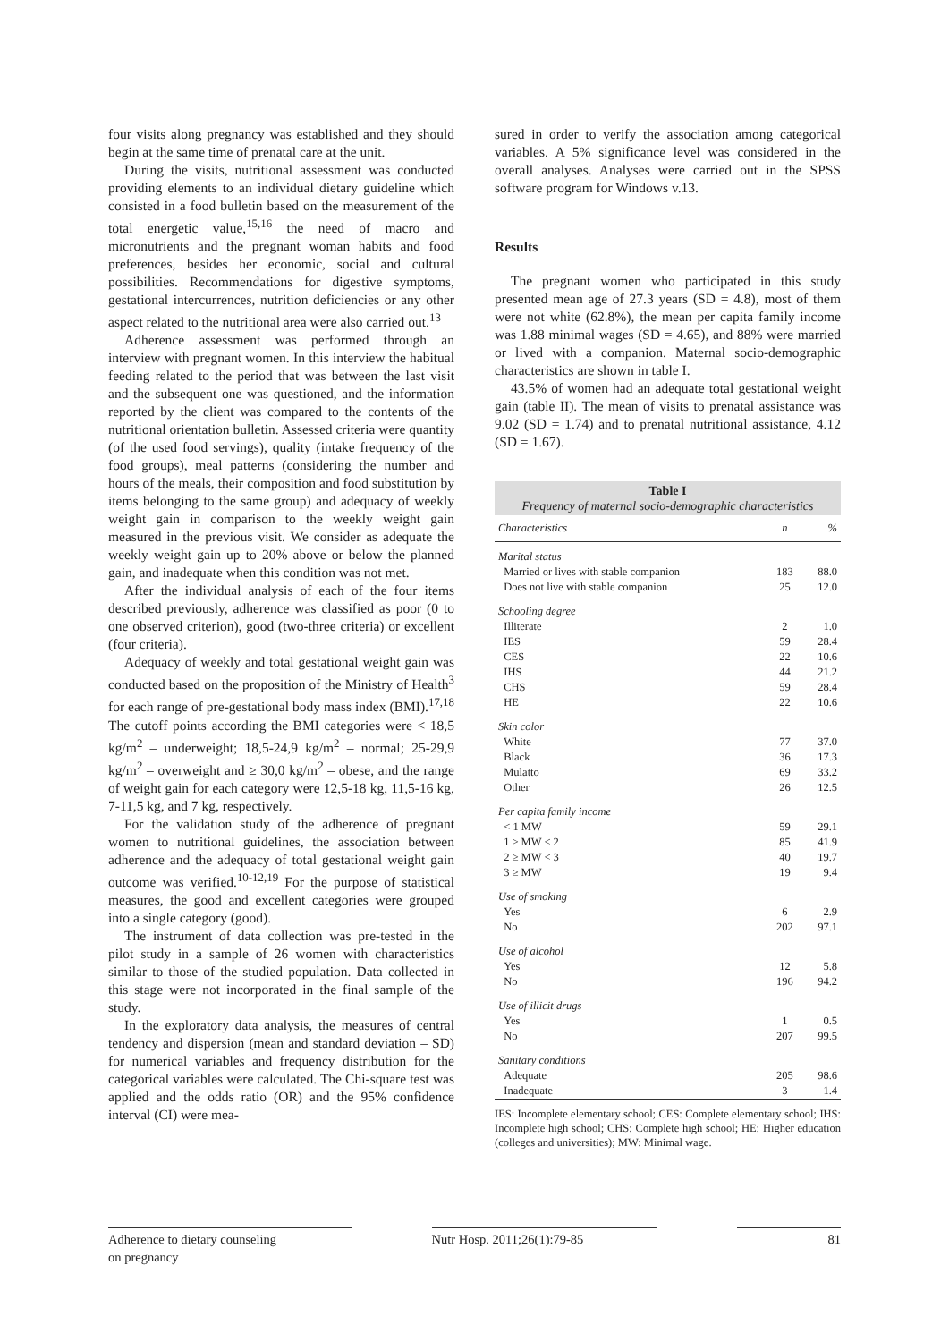four visits along pregnancy was established and they should begin at the same time of prenatal care at the unit.
During the visits, nutritional assessment was conducted providing elements to an individual dietary guideline which consisted in a food bulletin based on the measurement of the total energetic value,<sup>15,16</sup> the need of macro and micronutrients and the pregnant woman habits and food preferences, besides her economic, social and cultural possibilities. Recommendations for digestive symptoms, gestational intercurrences, nutrition deficiencies or any other aspect related to the nutritional area were also carried out.<sup>13</sup>
Adherence assessment was performed through an interview with pregnant women. In this interview the habitual feeding related to the period that was between the last visit and the subsequent one was questioned, and the information reported by the client was compared to the contents of the nutritional orientation bulletin. Assessed criteria were quantity (of the used food servings), quality (intake frequency of the food groups), meal patterns (considering the number and hours of the meals, their composition and food substitution by items belonging to the same group) and adequacy of weekly weight gain in comparison to the weekly weight gain measured in the previous visit. We consider as adequate the weekly weight gain up to 20% above or below the planned gain, and inadequate when this condition was not met.
After the individual analysis of each of the four items described previously, adherence was classified as poor (0 to one observed criterion), good (two-three criteria) or excellent (four criteria).
Adequacy of weekly and total gestational weight gain was conducted based on the proposition of the Ministry of Health<sup>3</sup> for each range of pre-gestational body mass index (BMI).<sup>17,18</sup> The cutoff points according the BMI categories were < 18,5 kg/m<sup>2</sup> – underweight; 18,5-24,9 kg/m<sup>2</sup> – normal; 25-29,9 kg/m<sup>2</sup> – overweight and ≥ 30,0 kg/m<sup>2</sup> – obese, and the range of weight gain for each category were 12,5-18 kg, 11,5-16 kg, 7-11,5 kg, and 7 kg, respectively.
For the validation study of the adherence of pregnant women to nutritional guidelines, the association between adherence and the adequacy of total gestational weight gain outcome was verified.<sup>10-12,19</sup> For the purpose of statistical measures, the good and excellent categories were grouped into a single category (good).
The instrument of data collection was pre-tested in the pilot study in a sample of 26 women with characteristics similar to those of the studied population. Data collected in this stage were not incorporated in the final sample of the study.
In the exploratory data analysis, the measures of central tendency and dispersion (mean and standard deviation – SD) for numerical variables and frequency distribution for the categorical variables were calculated. The Chi-square test was applied and the odds ratio (OR) and the 95% confidence interval (CI) were mea-
sured in order to verify the association among categorical variables. A 5% significance level was considered in the overall analyses. Analyses were carried out in the SPSS software program for Windows v.13.
Results
The pregnant women who participated in this study presented mean age of 27.3 years (SD = 4.8), most of them were not white (62.8%), the mean per capita family income was 1.88 minimal wages (SD = 4.65), and 88% were married or lived with a companion. Maternal socio-demographic characteristics are shown in table I.
43.5% of women had an adequate total gestational weight gain (table II). The mean of visits to prenatal assistance was 9.02 (SD = 1.74) and to prenatal nutritional assistance, 4.12 (SD = 1.67).
| Table I Frequency of maternal socio-demographic characteristics | | |
| Characteristics | n | % |
| Marital status | | |
| Married or lives with stable companion | 183 | 88.0 |
| Does not live with stable companion | 25 | 12.0 |
| Schooling degree | | |
| Illiterate | 2 | 1.0 |
| IES | 59 | 28.4 |
| CES | 22 | 10.6 |
| IHS | 44 | 21.2 |
| CHS | 59 | 28.4 |
| HE | 22 | 10.6 |
| Skin color | | |
| White | 77 | 37.0 |
| Black | 36 | 17.3 |
| Mulatto | 69 | 33.2 |
| Other | 26 | 12.5 |
| Per capita family income | | |
| < 1 MW | 59 | 29.1 |
| 1 ≥ MW < 2 | 85 | 41.9 |
| 2 ≥ MW < 3 | 40 | 19.7 |
| 3 ≥ MW | 19 | 9.4 |
| Use of smoking | | |
| Yes | 6 | 2.9 |
| No | 202 | 97.1 |
| Use of alcohol | | |
| Yes | 12 | 5.8 |
| No | 196 | 94.2 |
| Use of illicit drugs | | |
| Yes | 1 | 0.5 |
| No | 207 | 99.5 |
| Sanitary conditions | | |
| Adequate | 205 | 98.6 |
| Inadequate | 3 | 1.4 |
IES: Incomplete elementary school; CES: Complete elementary school; IHS: Incomplete high school; CHS: Complete high school; HE: Higher education (colleges and universities); MW: Minimal wage.
Adherence to dietary counseling
on pregnancy
Nutr Hosp. 2011;26(1):79-85 81